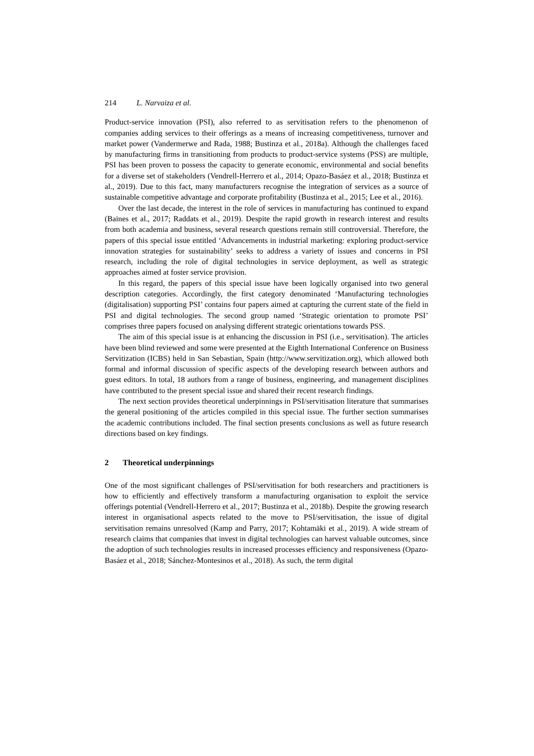214 L. Narvaiza et al.
Product-service innovation (PSI), also referred to as servitisation refers to the phenomenon of companies adding services to their offerings as a means of increasing competitiveness, turnover and market power (Vandermerwe and Rada, 1988; Bustinza et al., 2018a). Although the challenges faced by manufacturing firms in transitioning from products to product-service systems (PSS) are multiple, PSI has been proven to possess the capacity to generate economic, environmental and social benefits for a diverse set of stakeholders (Vendrell-Herrero et al., 2014; Opazo-Basáez et al., 2018; Bustinza et al., 2019). Due to this fact, many manufacturers recognise the integration of services as a source of sustainable competitive advantage and corporate profitability (Bustinza et al., 2015; Lee et al., 2016).
Over the last decade, the interest in the role of services in manufacturing has continued to expand (Baines et al., 2017; Raddats et al., 2019). Despite the rapid growth in research interest and results from both academia and business, several research questions remain still controversial. Therefore, the papers of this special issue entitled ‘Advancements in industrial marketing: exploring product-service innovation strategies for sustainability’ seeks to address a variety of issues and concerns in PSI research, including the role of digital technologies in service deployment, as well as strategic approaches aimed at foster service provision.
In this regard, the papers of this special issue have been logically organised into two general description categories. Accordingly, the first category denominated ‘Manufacturing technologies (digitalisation) supporting PSI’ contains four papers aimed at capturing the current state of the field in PSI and digital technologies. The second group named ‘Strategic orientation to promote PSI’ comprises three papers focused on analysing different strategic orientations towards PSS.
The aim of this special issue is at enhancing the discussion in PSI (i.e., servitisation). The articles have been blind reviewed and some were presented at the Eighth International Conference on Business Servitization (ICBS) held in San Sebastian, Spain (http://www.servitization.org), which allowed both formal and informal discussion of specific aspects of the developing research between authors and guest editors. In total, 18 authors from a range of business, engineering, and management disciplines have contributed to the present special issue and shared their recent research findings.
The next section provides theoretical underpinnings in PSI/servitisation literature that summarises the general positioning of the articles compiled in this special issue. The further section summarises the academic contributions included. The final section presents conclusions as well as future research directions based on key findings.
2 Theoretical underpinnings
One of the most significant challenges of PSI/servitisation for both researchers and practitioners is how to efficiently and effectively transform a manufacturing organisation to exploit the service offerings potential (Vendrell-Herrero et al., 2017; Bustinza et al., 2018b). Despite the growing research interest in organisational aspects related to the move to PSI/servitisation, the issue of digital servitisation remains unresolved (Kamp and Parry, 2017; Kohtamäki et al., 2019). A wide stream of research claims that companies that invest in digital technologies can harvest valuable outcomes, since the adoption of such technologies results in increased processes efficiency and responsiveness (Opazo-Basáez et al., 2018; Sánchez-Montesinos et al., 2018). As such, the term digital